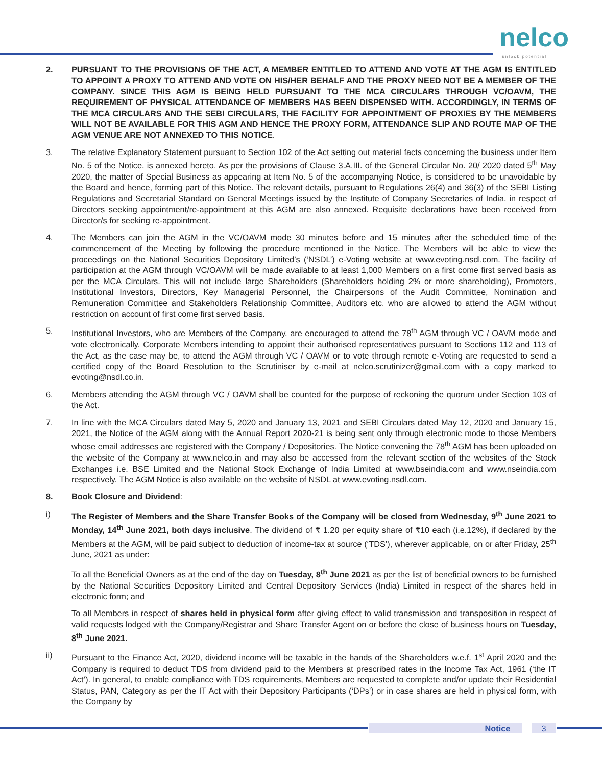nelco unlock potential
2. PURSUANT TO THE PROVISIONS OF THE ACT, A MEMBER ENTITLED TO ATTEND AND VOTE AT THE AGM IS ENTITLED TO APPOINT A PROXY TO ATTEND AND VOTE ON HIS/HER BEHALF AND THE PROXY NEED NOT BE A MEMBER OF THE COMPANY. SINCE THIS AGM IS BEING HELD PURSUANT TO THE MCA CIRCULARS THROUGH VC/OAVM, THE REQUIREMENT OF PHYSICAL ATTENDANCE OF MEMBERS HAS BEEN DISPENSED WITH. ACCORDINGLY, IN TERMS OF THE MCA CIRCULARS AND THE SEBI CIRCULARS, THE FACILITY FOR APPOINTMENT OF PROXIES BY THE MEMBERS WILL NOT BE AVAILABLE FOR THIS AGM AND HENCE THE PROXY FORM, ATTENDANCE SLIP AND ROUTE MAP OF THE AGM VENUE ARE NOT ANNEXED TO THIS NOTICE.
3. The relative Explanatory Statement pursuant to Section 102 of the Act setting out material facts concerning the business under Item No. 5 of the Notice, is annexed hereto. As per the provisions of Clause 3.A.III. of the General Circular No. 20/ 2020 dated 5<sup>th</sup> May 2020, the matter of Special Business as appearing at Item No. 5 of the accompanying Notice, is considered to be unavoidable by the Board and hence, forming part of this Notice. The relevant details, pursuant to Regulations 26(4) and 36(3) of the SEBI Listing Regulations and Secretarial Standard on General Meetings issued by the Institute of Company Secretaries of India, in respect of Directors seeking appointment/re-appointment at this AGM are also annexed. Requisite declarations have been received from Director/s for seeking re-appointment.
4. The Members can join the AGM in the VC/OAVM mode 30 minutes before and 15 minutes after the scheduled time of the commencement of the Meeting by following the procedure mentioned in the Notice. The Members will be able to view the proceedings on the National Securities Depository Limited’s (‘NSDL’) e-Voting website at www.evoting.nsdl.com. The facility of participation at the AGM through VC/OAVM will be made available to at least 1,000 Members on a first come first served basis as per the MCA Circulars. This will not include large Shareholders (Shareholders holding 2% or more shareholding), Promoters, Institutional Investors, Directors, Key Managerial Personnel, the Chairpersons of the Audit Committee, Nomination and Remuneration Committee and Stakeholders Relationship Committee, Auditors etc. who are allowed to attend the AGM without restriction on account of first come first served basis.
5. Institutional Investors, who are Members of the Company, are encouraged to attend the 78<sup>th</sup> AGM through VC / OAVM mode and vote electronically. Corporate Members intending to appoint their authorised representatives pursuant to Sections 112 and 113 of the Act, as the case may be, to attend the AGM through VC / OAVM or to vote through remote e-Voting are requested to send a certified copy of the Board Resolution to the Scrutiniser by e-mail at nelco.scrutinizer@gmail.com with a copy marked to evoting@nsdl.co.in.
6. Members attending the AGM through VC / OAVM shall be counted for the purpose of reckoning the quorum under Section 103 of the Act.
7. In line with the MCA Circulars dated May 5, 2020 and January 13, 2021 and SEBI Circulars dated May 12, 2020 and January 15, 2021, the Notice of the AGM along with the Annual Report 2020-21 is being sent only through electronic mode to those Members whose email addresses are registered with the Company / Depositories. The Notice convening the 78<sup>th</sup> AGM has been uploaded on the website of the Company at www.nelco.in and may also be accessed from the relevant section of the websites of the Stock Exchanges i.e. BSE Limited and the National Stock Exchange of India Limited at www.bseindia.com and www.nseindia.com respectively. The AGM Notice is also available on the website of NSDL at www.evoting.nsdl.com.
8. Book Closure and Dividend:
i) The Register of Members and the Share Transfer Books of the Company will be closed from Wednesday, 9<sup>th</sup> June 2021 to Monday, 14<sup>th</sup> June 2021, both days inclusive. The dividend of ₹ 1.20 per equity share of ₹10 each (i.e.12%), if declared by the Members at the AGM, will be paid subject to deduction of income-tax at source (‘TDS’), wherever applicable, on or after Friday, 25<sup>th</sup> June, 2021 as under:
To all the Beneficial Owners as at the end of the day on Tuesday, 8<sup>th</sup> June 2021 as per the list of beneficial owners to be furnished by the National Securities Depository Limited and Central Depository Services (India) Limited in respect of the shares held in electronic form; and
To all Members in respect of shares held in physical form after giving effect to valid transmission and transposition in respect of valid requests lodged with the Company/Registrar and Share Transfer Agent on or before the close of business hours on Tuesday, 8<sup>th</sup> June 2021.
ii) Pursuant to the Finance Act, 2020, dividend income will be taxable in the hands of the Shareholders w.e.f. 1<sup>st</sup> April 2020 and the Company is required to deduct TDS from dividend paid to the Members at prescribed rates in the Income Tax Act, 1961 (‘the IT Act’). In general, to enable compliance with TDS requirements, Members are requested to complete and/or update their Residential Status, PAN, Category as per the IT Act with their Depository Participants (‘DPs’) or in case shares are held in physical form, with the Company by
Notice 3